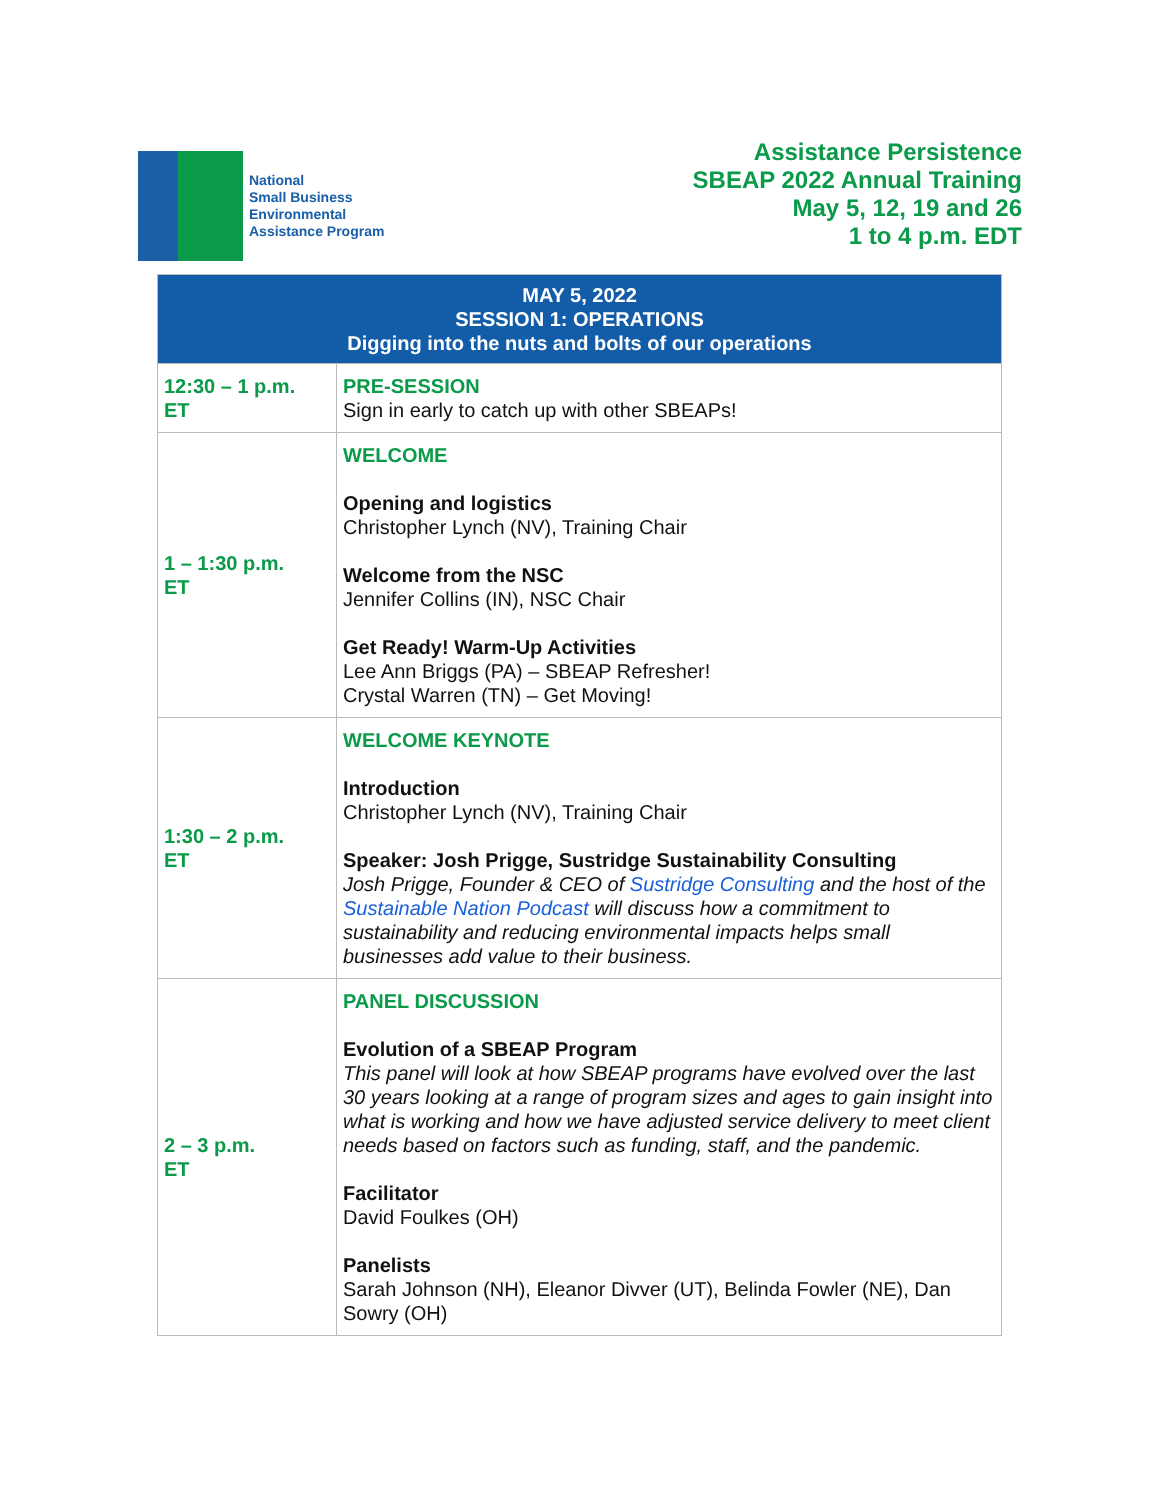National
Small Business
Environmental
Assistance Program
Assistance Persistence
SBEAP 2022 Annual Training
May 5, 12, 19 and 26
1 to 4 p.m. EDT
| MAY 5, 2022 SESSION 1: OPERATIONS Digging into the nuts and bolts of our operations | |
| --- | --- |
| 12:30 – 1 p.m. ET | PRE-SESSION Sign in early to catch up with other SBEAPs! |
| 1 – 1:30 p.m. ET | WELCOME Opening and logistics Christopher Lynch (NV), Training Chair Welcome from the NSC Jennifer Collins (IN), NSC Chair Get Ready! Warm-Up Activities Lee Ann Briggs (PA) – SBEAP Refresher! Crystal Warren (TN) – Get Moving! |
| 1:30 – 2 p.m. ET | WELCOME KEYNOTE Introduction Christopher Lynch (NV), Training Chair Speaker: Josh Prigge, Sustridge Sustainability Consulting Josh Prigge, Founder & CEO of Sustridge Consulting and the host of the Sustainable Nation Podcast will discuss how a commitment to sustainability and reducing environmental impacts helps small businesses add value to their business. |
| 2 – 3 p.m. ET | PANEL DISCUSSION Evolution of a SBEAP Program This panel will look at how SBEAP programs have evolved over the last 30 years looking at a range of program sizes and ages to gain insight into what is working and how we have adjusted service delivery to meet client needs based on factors such as funding, staff, and the pandemic. Facilitator David Foulkes (OH) Panelists Sarah Johnson (NH), Eleanor Divver (UT), Belinda Fowler (NE), Dan Sowry (OH) |